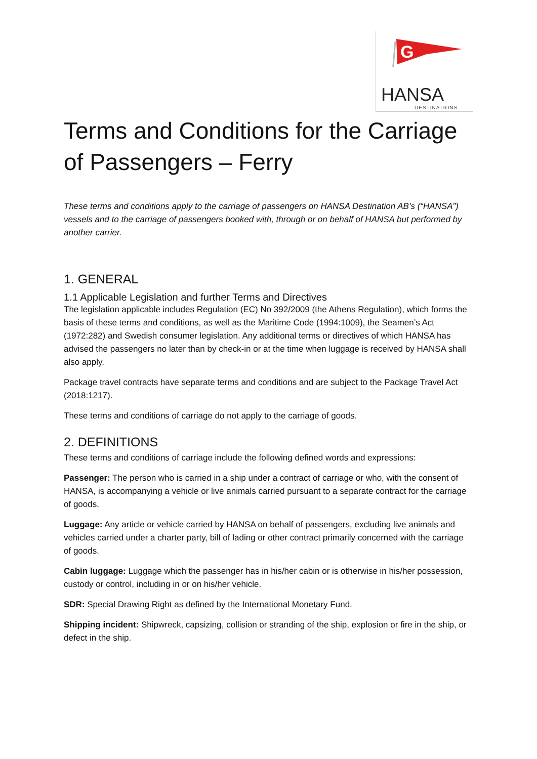G
HANSA
DESTINATIONS
Terms and Conditions for the Carriage of Passengers – Ferry
These terms and conditions apply to the carriage of passengers on HANSA Destination AB’s (“HANSA”) vessels and to the carriage of passengers booked with, through or on behalf of HANSA but performed by another carrier.
1. GENERAL
1.1 Applicable Legislation and further Terms and Directives
The legislation applicable includes Regulation (EC) No 392/2009 (the Athens Regulation), which forms the basis of these terms and conditions, as well as the Maritime Code (1994:1009), the Seamen’s Act (1972:282) and Swedish consumer legislation. Any additional terms or directives of which HANSA has advised the passengers no later than by check-in or at the time when luggage is received by HANSA shall also apply.
Package travel contracts have separate terms and conditions and are subject to the Package Travel Act (2018:1217).
These terms and conditions of carriage do not apply to the carriage of goods.
2. DEFINITIONS
These terms and conditions of carriage include the following defined words and expressions:
Passenger: The person who is carried in a ship under a contract of carriage or who, with the consent of HANSA, is accompanying a vehicle or live animals carried pursuant to a separate contract for the carriage of goods.
Luggage: Any article or vehicle carried by HANSA on behalf of passengers, excluding live animals and vehicles carried under a charter party, bill of lading or other contract primarily concerned with the carriage of goods.
Cabin luggage: Luggage which the passenger has in his/her cabin or is otherwise in his/her possession, custody or control, including in or on his/her vehicle.
SDR: Special Drawing Right as defined by the International Monetary Fund.
Shipping incident: Shipwreck, capsizing, collision or stranding of the ship, explosion or fire in the ship, or defect in the ship.